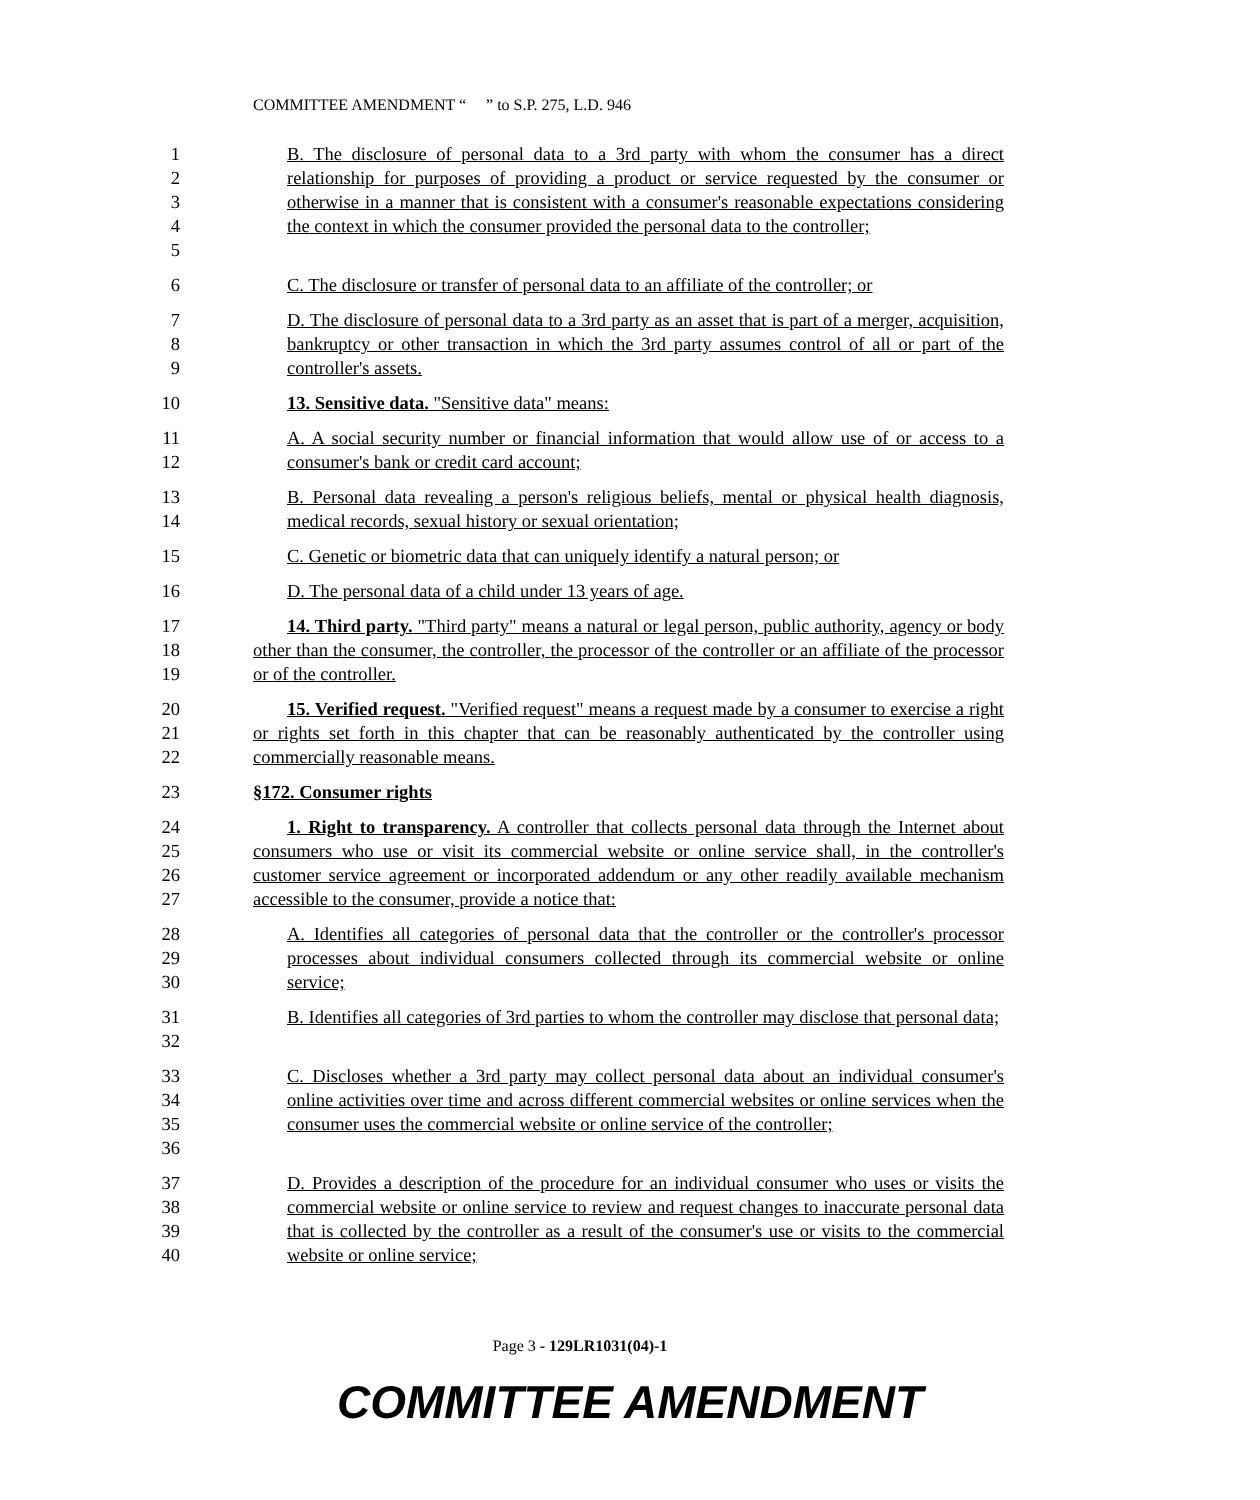COMMITTEE AMENDMENT “ ” to S.P. 275, L.D. 946
1
2
3
4
5
B. The disclosure of personal data to a 3rd party with whom the consumer has a direct relationship for purposes of providing a product or service requested by the consumer or otherwise in a manner that is consistent with a consumer's reasonable expectations considering the context in which the consumer provided the personal data to the controller;
6 C. The disclosure or transfer of personal data to an affiliate of the controller; or
7
8
9
D. The disclosure of personal data to a 3rd party as an asset that is part of a merger, acquisition, bankruptcy or other transaction in which the 3rd party assumes control of all or part of the controller's assets.
10 13. Sensitive data. "Sensitive data" means:
11
12
A. A social security number or financial information that would allow use of or access to a consumer's bank or credit card account;
13
14
B. Personal data revealing a person's religious beliefs, mental or physical health diagnosis, medical records, sexual history or sexual orientation;
15 C. Genetic or biometric data that can uniquely identify a natural person; or
16 D. The personal data of a child under 13 years of age.
17
18
19
14. Third party. "Third party" means a natural or legal person, public authority, agency or body other than the consumer, the controller, the processor of the controller or an affiliate of the processor or of the controller.
20
21
22
15. Verified request. "Verified request" means a request made by a consumer to exercise a right or rights set forth in this chapter that can be reasonably authenticated by the controller using commercially reasonable means.
23 §172. Consumer rights
24
25
26
27
1. Right to transparency. A controller that collects personal data through the Internet about consumers who use or visit its commercial website or online service shall, in the controller's customer service agreement or incorporated addendum or any other readily available mechanism accessible to the consumer, provide a notice that:
28
29
30
A. Identifies all categories of personal data that the controller or the controller's processor processes about individual consumers collected through its commercial website or online service;
31
32
B. Identifies all categories of 3rd parties to whom the controller may disclose that personal data;
33
34
35
36
C. Discloses whether a 3rd party may collect personal data about an individual consumer's online activities over time and across different commercial websites or online services when the consumer uses the commercial website or online service of the controller;
37
38
39
40
D. Provides a description of the procedure for an individual consumer who uses or visits the commercial website or online service to review and request changes to inaccurate personal data that is collected by the controller as a result of the consumer's use or visits to the commercial website or online service;
Page 3 - 129LR1031(04)-1
COMMITTEE AMENDMENT